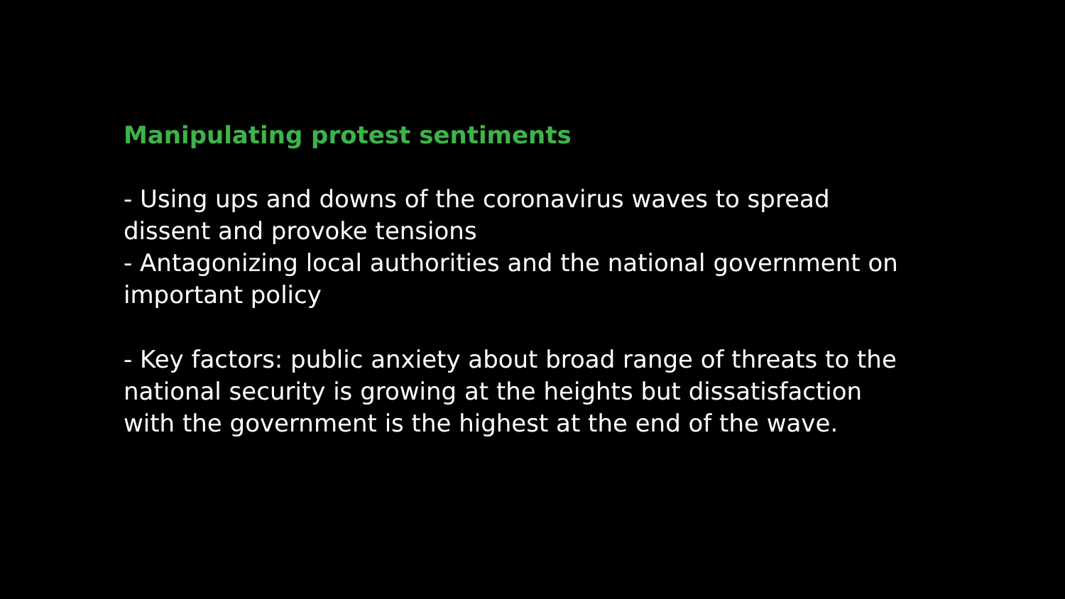Manipulating protest sentiments
- Using ups and downs of the coronavirus waves to spread dissent and provoke tensions
- Antagonizing local authorities and the national government on important policy
- Key factors: public anxiety about broad range of threats to the national security is growing at the heights but dissatisfaction with the government is the highest at the end of the wave.